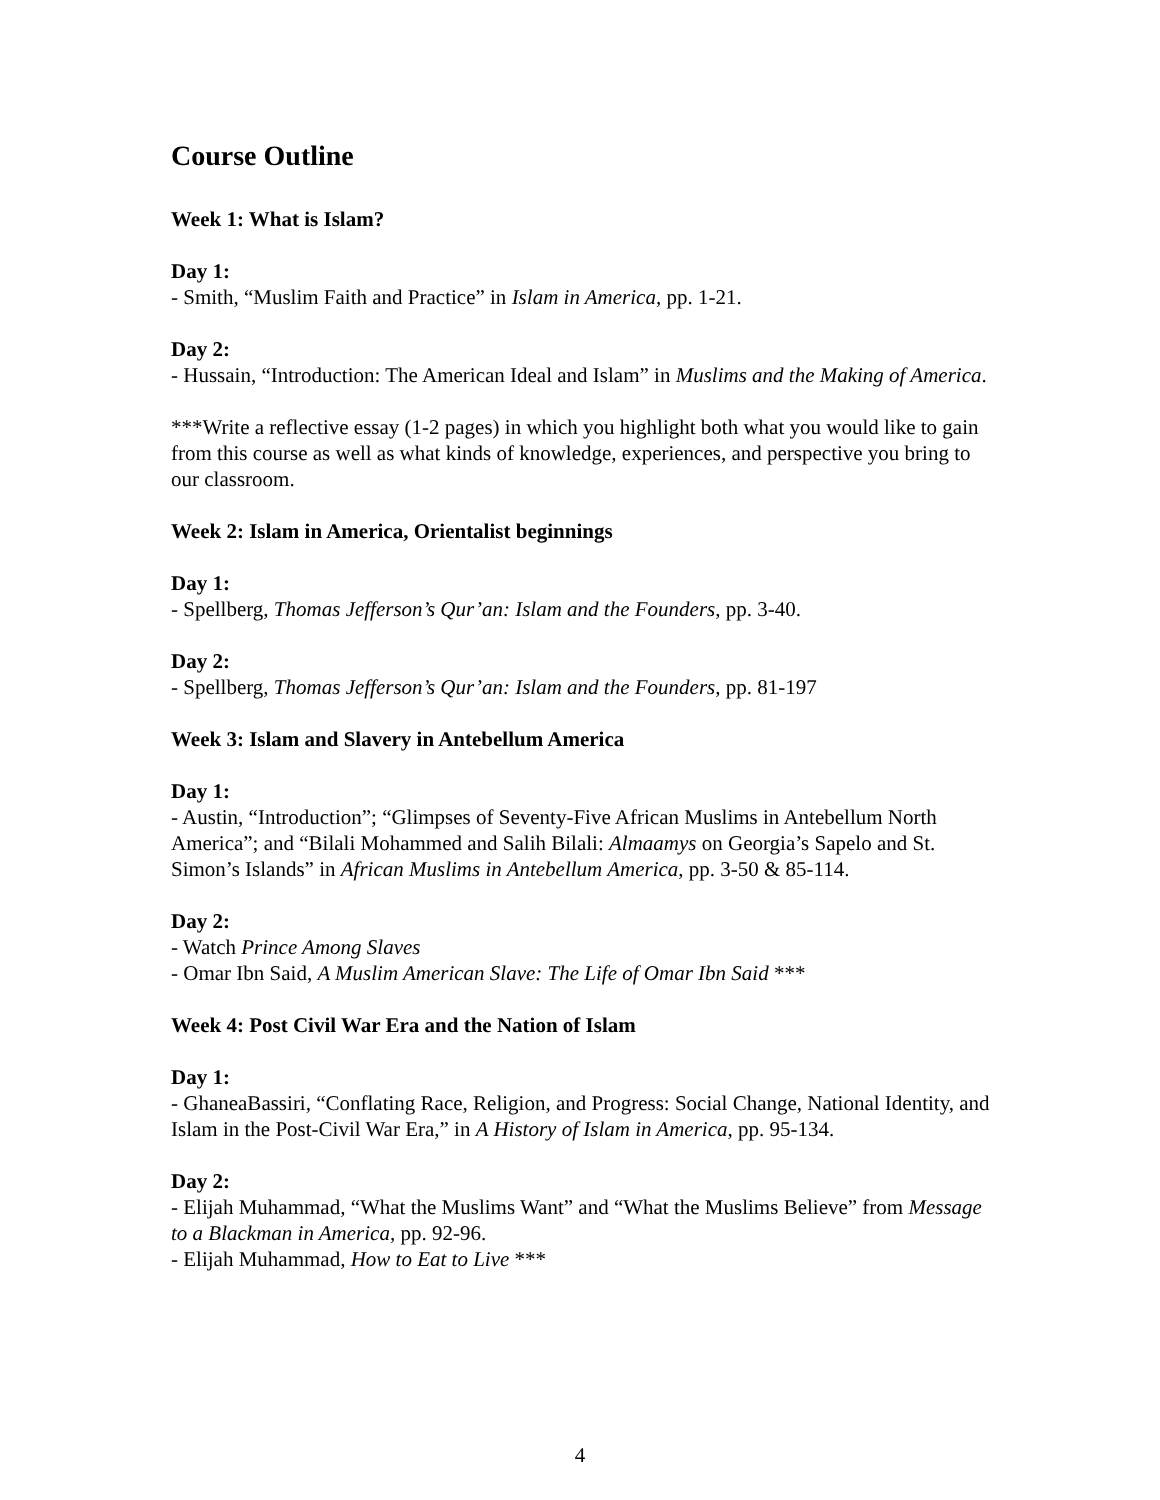Course Outline
Week 1: What is Islam?
Day 1:
- Smith, “Muslim Faith and Practice” in Islam in America, pp. 1-21.
Day 2:
- Hussain, “Introduction: The American Ideal and Islam” in Muslims and the Making of America.
***Write a reflective essay (1-2 pages) in which you highlight both what you would like to gain from this course as well as what kinds of knowledge, experiences, and perspective you bring to our classroom.
Week 2: Islam in America, Orientalist beginnings
Day 1:
- Spellberg, Thomas Jefferson’s Qur’an: Islam and the Founders, pp. 3-40.
Day 2:
- Spellberg, Thomas Jefferson’s Qur’an: Islam and the Founders, pp. 81-197
Week 3: Islam and Slavery in Antebellum America
Day 1:
- Austin, “Introduction”; “Glimpses of Seventy-Five African Muslims in Antebellum North America”; and “Bilali Mohammed and Salih Bilali: Almaamys on Georgia’s Sapelo and St. Simon’s Islands” in African Muslims in Antebellum America, pp. 3-50 & 85-114.
Day 2:
- Watch Prince Among Slaves
- Omar Ibn Said, A Muslim American Slave: The Life of Omar Ibn Said ***
Week 4: Post Civil War Era and the Nation of Islam
Day 1:
- GhaneaBassiri, “Conflating Race, Religion, and Progress: Social Change, National Identity, and Islam in the Post-Civil War Era,” in A History of Islam in America, pp. 95-134.
Day 2:
- Elijah Muhammad, “What the Muslims Want” and “What the Muslims Believe” from Message to a Blackman in America, pp. 92-96.
- Elijah Muhammad, How to Eat to Live ***
4